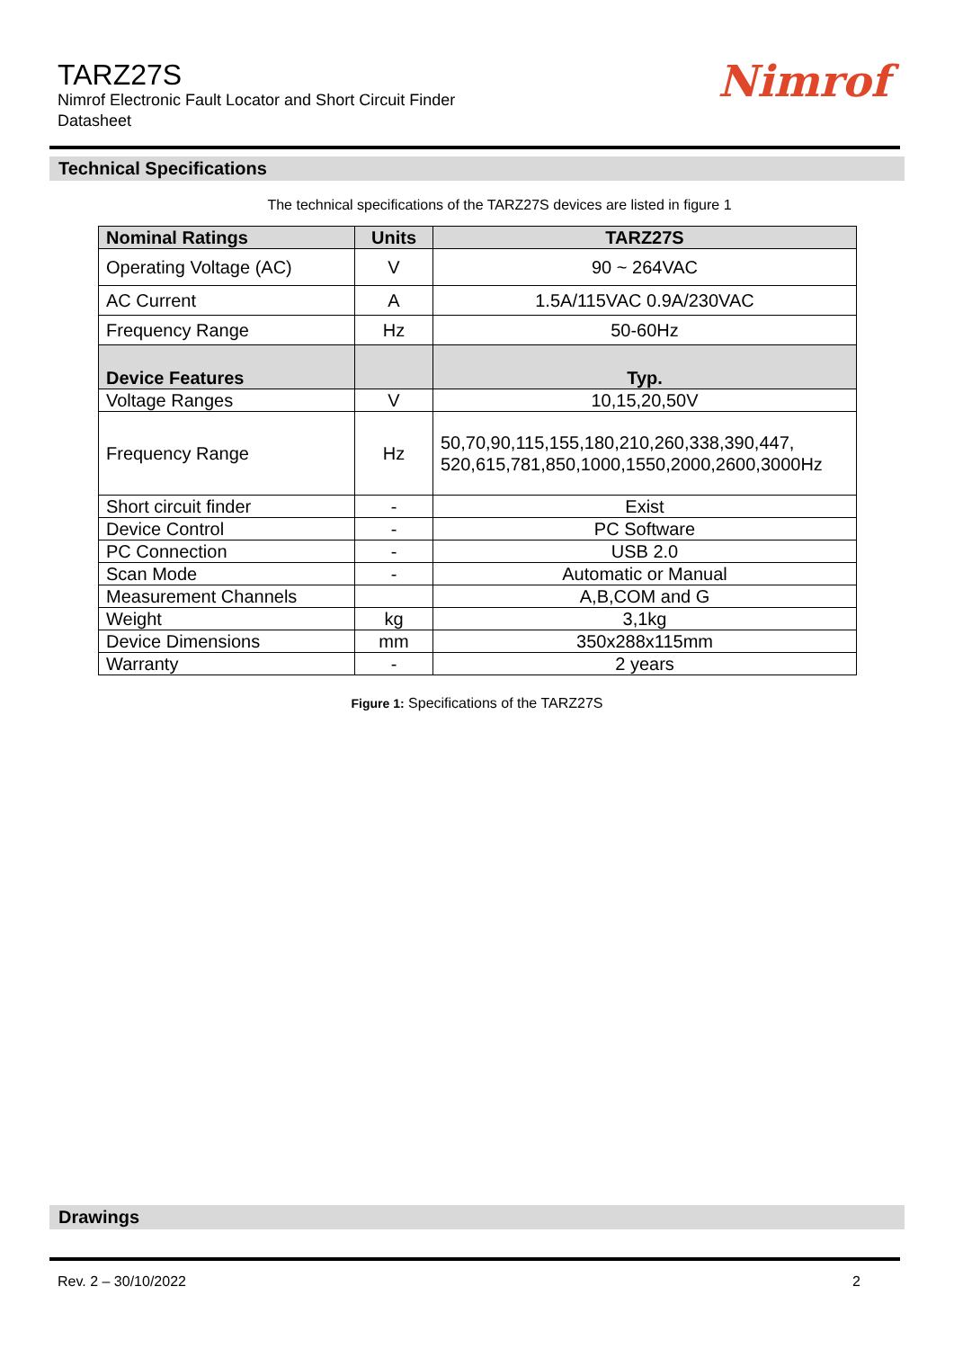TARZ27S
Nimrof Electronic Fault Locator and Short Circuit Finder
Datasheet
Nimrof
Technical Specifications
The technical specifications of the TARZ27S devices are listed in figure 1
| Nominal Ratings | Units | TARZ27S |
| --- | --- | --- |
| Operating Voltage (AC) | V | 90 ~ 264VAC |
| AC Current | A | 1.5A/115VAC 0.9A/230VAC |
| Frequency Range | Hz | 50-60Hz |
| Device Features | | Typ. |
| Voltage Ranges | V | 10,15,20,50V |
| Frequency Range | Hz | 50,70,90,115,155,180,210,260,338,390,447, 520,615,781,850,1000,1550,2000,2600,3000Hz |
| Short circuit finder | - | Exist |
| Device Control | - | PC Software |
| PC Connection | - | USB 2.0 |
| Scan Mode | - | Automatic or Manual |
| Measurement Channels | | A,B,COM and G |
| Weight | kg | 3,1kg |
| Device Dimensions | mm | 350x288x115mm |
| Warranty | - | 2 years |
Figure 1: Specifications of the TARZ27S
Drawings
Rev. 2 – 30/10/2022 2